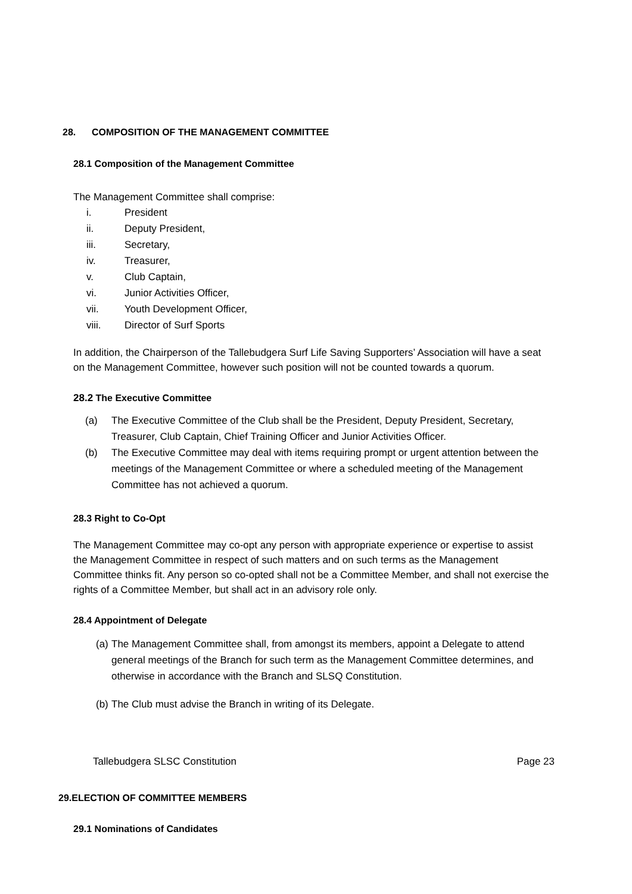28. COMPOSITION OF THE MANAGEMENT COMMITTEE
28.1 Composition of the Management Committee
The Management Committee shall comprise:
i. President
ii. Deputy President,
iii. Secretary,
iv. Treasurer,
v. Club Captain,
vi. Junior Activities Officer,
vii. Youth Development Officer,
viii. Director of Surf Sports
In addition, the Chairperson of the Tallebudgera Surf Life Saving Supporters’ Association will have a seat on the Management Committee, however such position will not be counted towards a quorum.
28.2 The Executive Committee
(a) The Executive Committee of the Club shall be the President, Deputy President, Secretary, Treasurer, Club Captain, Chief Training Officer and Junior Activities Officer.
(b) The Executive Committee may deal with items requiring prompt or urgent attention between the meetings of the Management Committee or where a scheduled meeting of the Management Committee has not achieved a quorum.
28.3 Right to Co-Opt
The Management Committee may co-opt any person with appropriate experience or expertise to assist the Management Committee in respect of such matters and on such terms as the Management Committee thinks fit. Any person so co-opted shall not be a Committee Member, and shall not exercise the rights of a Committee Member, but shall act in an advisory role only.
28.4 Appointment of Delegate
(a) The Management Committee shall, from amongst its members, appoint a Delegate to attend general meetings of the Branch for such term as the Management Committee determines, and otherwise in accordance with the Branch and SLSQ Constitution.
(b) The Club must advise the Branch in writing of its Delegate.
Tallebudgera SLSC Constitution Page 23
29.ELECTION OF COMMITTEE MEMBERS
29.1 Nominations of Candidates